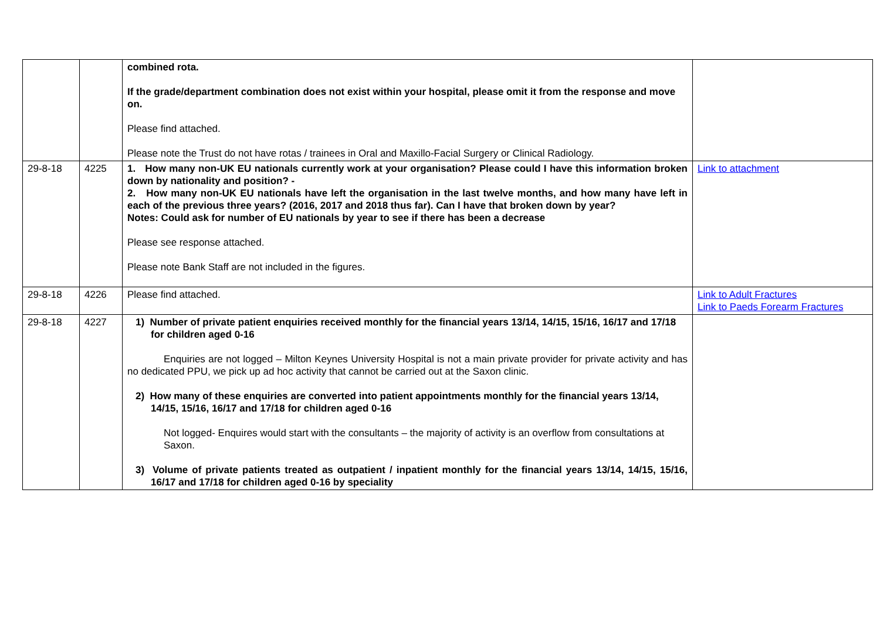| | | combined rota. If the grade/department combination does not exist within your hospital, please omit it from the response and move on. Please find attached. Please note the Trust do not have rotas / trainees in Oral and Maxillo-Facial Surgery or Clinical Radiology. | |
| 29-8-18 | 4225 | 1. How many non-UK EU nationals currently work at your organisation? Please could I have this information broken down by nationality and position? - 2. How many non-UK EU nationals have left the organisation in the last twelve months, and how many have left in each of the previous three years? (2016, 2017 and 2018 thus far). Can I have that broken down by year? Notes: Could ask for number of EU nationals by year to see if there has been a decrease Please see response attached. Please note Bank Staff are not included in the figures. | Link to attachment |
| 29-8-18 | 4226 | Please find attached. | Link to Adult Fractures Link to Paeds Forearm Fractures |
| 29-8-18 | 4227 | 1) Number of private patient enquiries received monthly for the financial years 13/14, 14/15, 15/16, 16/17 and 17/18 for children aged 0-16 Enquiries are not logged – Milton Keynes University Hospital is not a main private provider for private activity and has no dedicated PPU, we pick up ad hoc activity that cannot be carried out at the Saxon clinic. 2) How many of these enquiries are converted into patient appointments monthly for the financial years 13/14, 14/15, 15/16, 16/17 and 17/18 for children aged 0-16 Not logged- Enquires would start with the consultants – the majority of activity is an overflow from consultations at Saxon. 3) Volume of private patients treated as outpatient / inpatient monthly for the financial years 13/14, 14/15, 15/16, 16/17 and 17/18 for children aged 0-16 by speciality | |